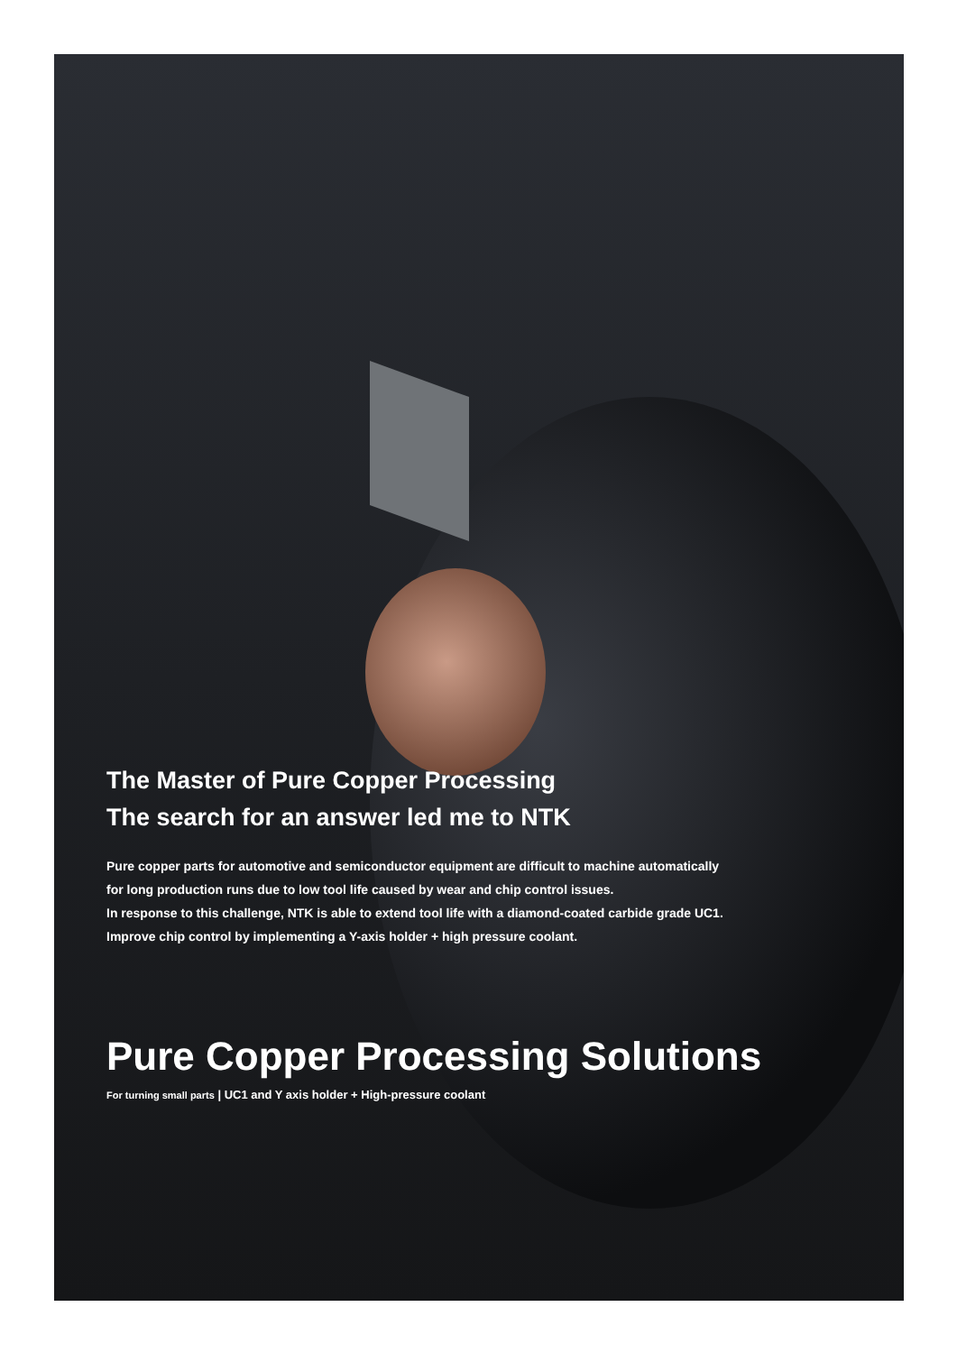The Master of Pure Copper Processing
The search for an answer led me to NTK
Pure copper parts for automotive and semiconductor equipment are difficult to machine automatically
for long production runs due to low tool life caused by wear and chip control issues.
In response to this challenge, NTK is able to extend tool life with a diamond-coated carbide grade UC1.
Improve chip control by implementing a Y-axis holder + high pressure coolant.
Pure Copper Processing Solutions
For turning small parts | UC1 and Y axis holder + High-pressure coolant